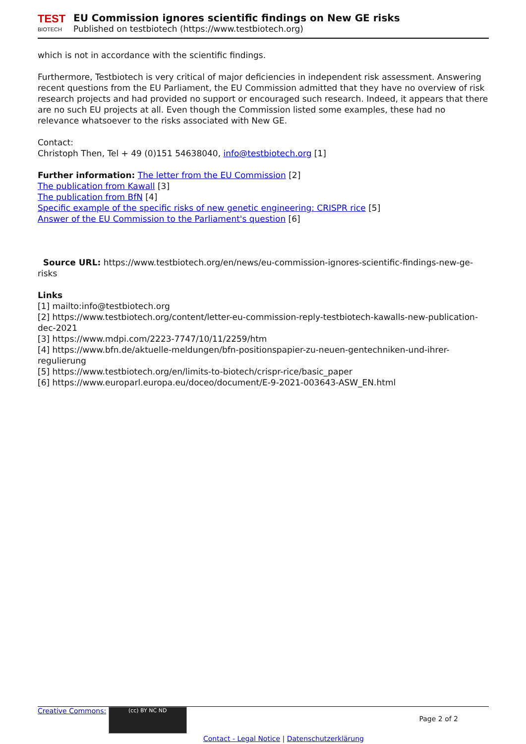TEST
BIOTECH
EU Commission ignores scientific findings on New GE risks
Published on testbiotech (https://www.testbiotech.org)
which is not in accordance with the scientific findings.
Furthermore, Testbiotech is very critical of major deficiencies in independent risk assessment. Answering recent questions from the EU Parliament, the EU Commission admitted that they have no overview of risk research projects and had provided no support or encouraged such research. Indeed, it appears that there are no such EU projects at all. Even though the Commission listed some examples, these had no relevance whatsoever to the risks associated with New GE.
Contact:
Christoph Then, Tel + 49 (0)151 54638040, info@testbiotech.org [1]
Further information: The letter from the EU Commission [2]
The publication from Kawall [3]
The publication from BfN [4]
Specific example of the specific risks of new genetic engineering: CRISPR rice [5]
Answer of the EU Commission to the Parliament's question [6]
Source URL: https://www.testbiotech.org/en/news/eu-commission-ignores-scientific-findings-new-ge-risks
Links
[1] mailto:info@testbiotech.org
[2] https://www.testbiotech.org/content/letter-eu-commission-reply-testbiotech-kawalls-new-publication-dec-2021
[3] https://www.mdpi.com/2223-7747/10/11/2259/htm
[4] https://www.bfn.de/aktuelle-meldungen/bfn-positionspapier-zu-neuen-gentechniken-und-ihrer-regulierung
[5] https://www.testbiotech.org/en/limits-to-biotech/crispr-rice/basic_paper
[6] https://www.europarl.europa.eu/doceo/document/E-9-2021-003643-ASW_EN.html
Creative Commons: (cc) BY NC ND
Page 2 of 2
Contact - Legal Notice | Datenschutzerklärung